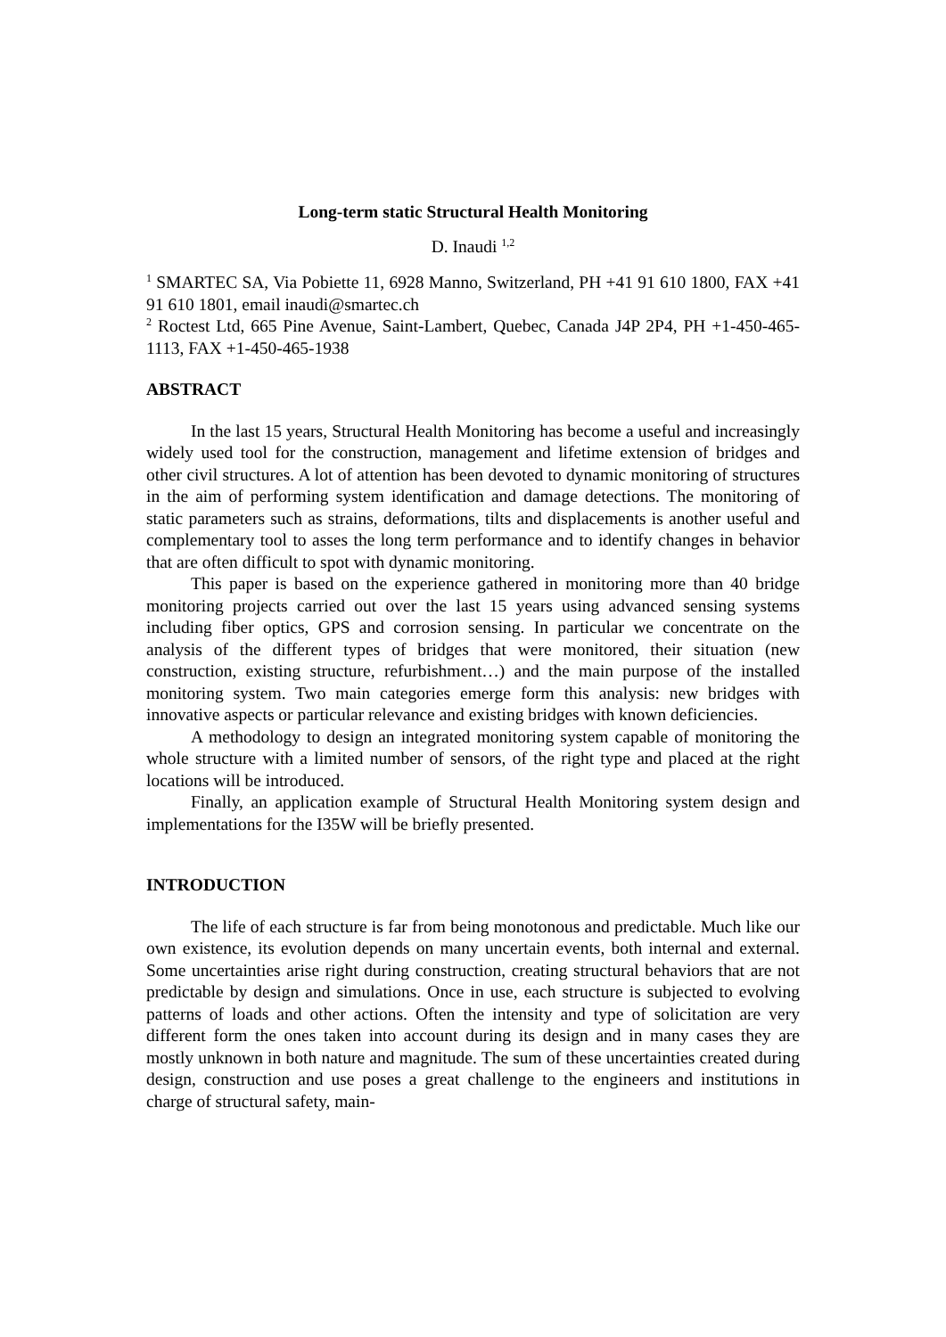Long-term static Structural Health Monitoring
D. Inaudi <sup>1,2</sup>
<sup>1</sup> SMARTEC SA, Via Pobiette 11, 6928 Manno, Switzerland, PH +41 91 610 1800, FAX +41 91 610 1801, email inaudi@smartec.ch
<sup>2</sup> Roctest Ltd, 665 Pine Avenue, Saint-Lambert, Quebec, Canada J4P 2P4, PH +1-450-465-1113, FAX +1-450-465-1938
ABSTRACT
In the last 15 years, Structural Health Monitoring has become a useful and increasingly widely used tool for the construction, management and lifetime extension of bridges and other civil structures. A lot of attention has been devoted to dynamic monitoring of structures in the aim of performing system identification and damage detections. The monitoring of static parameters such as strains, deformations, tilts and displacements is another useful and complementary tool to asses the long term performance and to identify changes in behavior that are often difficult to spot with dynamic monitoring.
This paper is based on the experience gathered in monitoring more than 40 bridge monitoring projects carried out over the last 15 years using advanced sensing systems including fiber optics, GPS and corrosion sensing. In particular we concentrate on the analysis of the different types of bridges that were monitored, their situation (new construction, existing structure, refurbishment…) and the main purpose of the installed monitoring system. Two main categories emerge form this analysis: new bridges with innovative aspects or particular relevance and existing bridges with known deficiencies.
A methodology to design an integrated monitoring system capable of monitoring the whole structure with a limited number of sensors, of the right type and placed at the right locations will be introduced.
Finally, an application example of Structural Health Monitoring system design and implementations for the I35W will be briefly presented.
INTRODUCTION
The life of each structure is far from being monotonous and predictable. Much like our own existence, its evolution depends on many uncertain events, both internal and external. Some uncertainties arise right during construction, creating structural behaviors that are not predictable by design and simulations. Once in use, each structure is subjected to evolving patterns of loads and other actions. Often the intensity and type of solicitation are very different form the ones taken into account during its design and in many cases they are mostly unknown in both nature and magnitude. The sum of these uncertainties created during design, construction and use poses a great challenge to the engineers and institutions in charge of structural safety, main-